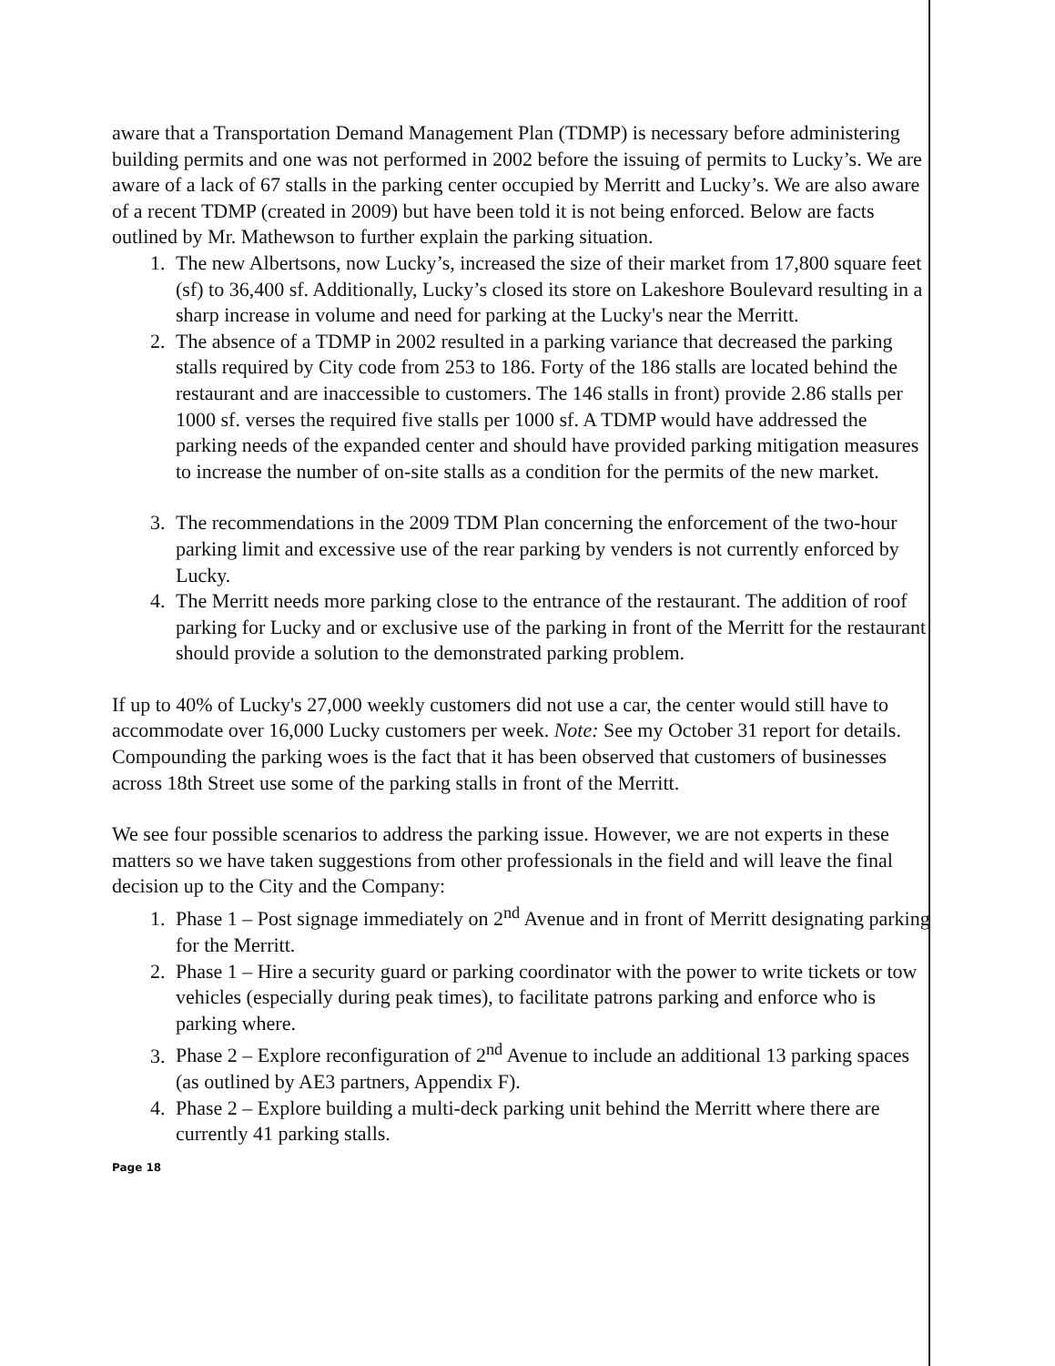aware that a Transportation Demand Management Plan (TDMP) is necessary before administering building permits and one was not performed in 2002 before the issuing of permits to Lucky’s. We are aware of a lack of 67 stalls in the parking center occupied by Merritt and Lucky’s. We are also aware of a recent TDMP (created in 2009) but have been told it is not being enforced. Below are facts outlined by Mr. Mathewson to further explain the parking situation.
1. The new Albertsons, now Lucky’s, increased the size of their market from 17,800 square feet (sf) to 36,400 sf. Additionally, Lucky’s closed its store on Lakeshore Boulevard resulting in a sharp increase in volume and need for parking at the Lucky's near the Merritt.
2. The absence of a TDMP in 2002 resulted in a parking variance that decreased the parking stalls required by City code from 253 to 186. Forty of the 186 stalls are located behind the restaurant and are inaccessible to customers. The 146 stalls in front) provide 2.86 stalls per 1000 sf. verses the required five stalls per 1000 sf. A TDMP would have addressed the parking needs of the expanded center and should have provided parking mitigation measures to increase the number of on-site stalls as a condition for the permits of the new market.
3. The recommendations in the 2009 TDM Plan concerning the enforcement of the two-hour parking limit and excessive use of the rear parking by venders is not currently enforced by Lucky.
4. The Merritt needs more parking close to the entrance of the restaurant. The addition of roof parking for Lucky and or exclusive use of the parking in front of the Merritt for the restaurant should provide a solution to the demonstrated parking problem.
If up to 40% of Lucky's 27,000 weekly customers did not use a car, the center would still have to accommodate over 16,000 Lucky customers per week. Note: See my October 31 report for details. Compounding the parking woes is the fact that it has been observed that customers of businesses across 18th Street use some of the parking stalls in front of the Merritt.
We see four possible scenarios to address the parking issue. However, we are not experts in these matters so we have taken suggestions from other professionals in the field and will leave the final decision up to the City and the Company:
1. Phase 1 – Post signage immediately on 2<sup>nd</sup> Avenue and in front of Merritt designating parking for the Merritt.
2. Phase 1 – Hire a security guard or parking coordinator with the power to write tickets or tow vehicles (especially during peak times), to facilitate patrons parking and enforce who is parking where.
3. Phase 2 – Explore reconfiguration of 2<sup>nd</sup> Avenue to include an additional 13 parking spaces (as outlined by AE3 partners, Appendix F).
4. Phase 2 – Explore building a multi-deck parking unit behind the Merritt where there are currently 41 parking stalls.
Page 18